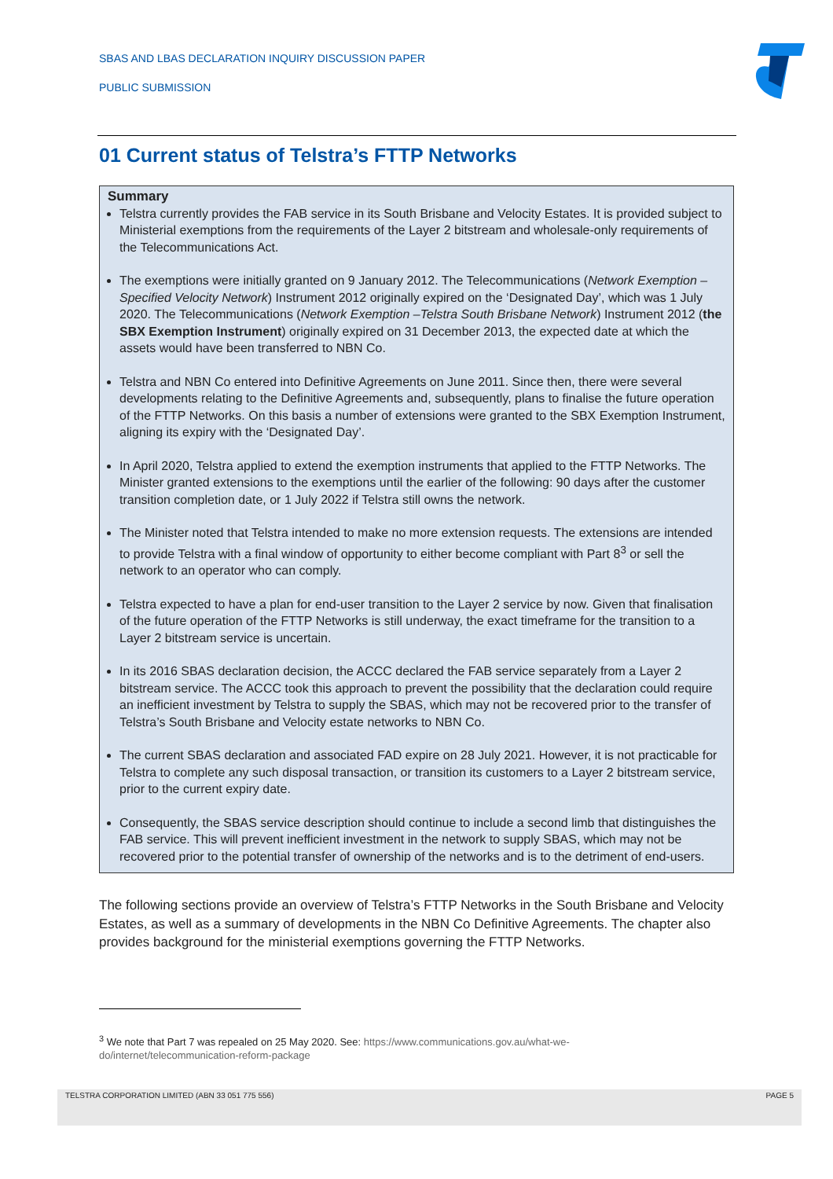SBAS AND LBAS DECLARATION INQUIRY DISCUSSION PAPER
PUBLIC SUBMISSION
01 Current status of Telstra’s FTTP Networks
Summary
Telstra currently provides the FAB service in its South Brisbane and Velocity Estates. It is provided subject to Ministerial exemptions from the requirements of the Layer 2 bitstream and wholesale-only requirements of the Telecommunications Act.
The exemptions were initially granted on 9 January 2012. The Telecommunications (Network Exemption – Specified Velocity Network) Instrument 2012 originally expired on the ‘Designated Day’, which was 1 July 2020. The Telecommunications (Network Exemption –Telstra South Brisbane Network) Instrument 2012 (the SBX Exemption Instrument) originally expired on 31 December 2013, the expected date at which the assets would have been transferred to NBN Co.
Telstra and NBN Co entered into Definitive Agreements on June 2011. Since then, there were several developments relating to the Definitive Agreements and, subsequently, plans to finalise the future operation of the FTTP Networks. On this basis a number of extensions were granted to the SBX Exemption Instrument, aligning its expiry with the ‘Designated Day’.
In April 2020, Telstra applied to extend the exemption instruments that applied to the FTTP Networks. The Minister granted extensions to the exemptions until the earlier of the following: 90 days after the customer transition completion date, or 1 July 2022 if Telstra still owns the network.
The Minister noted that Telstra intended to make no more extension requests. The extensions are intended to provide Telstra with a final window of opportunity to either become compliant with Part 8<sup>3</sup> or sell the network to an operator who can comply.
Telstra expected to have a plan for end-user transition to the Layer 2 service by now. Given that finalisation of the future operation of the FTTP Networks is still underway, the exact timeframe for the transition to a Layer 2 bitstream service is uncertain.
In its 2016 SBAS declaration decision, the ACCC declared the FAB service separately from a Layer 2 bitstream service. The ACCC took this approach to prevent the possibility that the declaration could require an inefficient investment by Telstra to supply the SBAS, which may not be recovered prior to the transfer of Telstra’s South Brisbane and Velocity estate networks to NBN Co.
The current SBAS declaration and associated FAD expire on 28 July 2021. However, it is not practicable for Telstra to complete any such disposal transaction, or transition its customers to a Layer 2 bitstream service, prior to the current expiry date.
Consequently, the SBAS service description should continue to include a second limb that distinguishes the FAB service. This will prevent inefficient investment in the network to supply SBAS, which may not be recovered prior to the potential transfer of ownership of the networks and is to the detriment of end-users.
The following sections provide an overview of Telstra’s FTTP Networks in the South Brisbane and Velocity Estates, as well as a summary of developments in the NBN Co Definitive Agreements. The chapter also provides background for the ministerial exemptions governing the FTTP Networks.
<sup>3</sup> We note that Part 7 was repealed on 25 May 2020. See: https://www.communications.gov.au/what-we-do/internet/telecommunication-reform-package
TELSTRA CORPORATION LIMITED (ABN 33 051 775 556) PAGE 5